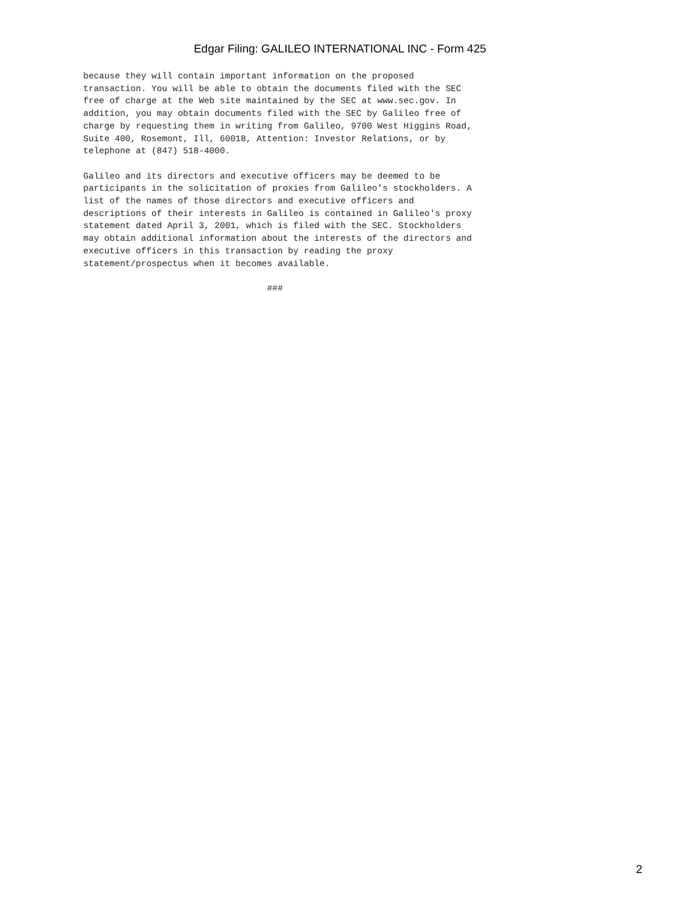Edgar Filing: GALILEO INTERNATIONAL INC - Form 425
because they will contain important information on the proposed
transaction. You will be able to obtain the documents filed with the SEC
free of charge at the Web site maintained by the SEC at www.sec.gov. In
addition, you may obtain documents filed with the SEC by Galileo free of
charge by requesting them in writing from Galileo, 9700 West Higgins Road,
Suite 400, Rosemont, Ill, 60018, Attention: Investor Relations, or by
telephone at (847) 518-4000.

Galileo and its directors and executive officers may be deemed to be
participants in the solicitation of proxies from Galileo's stockholders. A
list of the names of those directors and executive officers and
descriptions of their interests in Galileo is contained in Galileo's proxy
statement dated April 3, 2001, which is filed with the SEC. Stockholders
may obtain additional information about the interests of the directors and
executive officers in this transaction by reading the proxy
statement/prospectus when it becomes available.

                                   ###
2